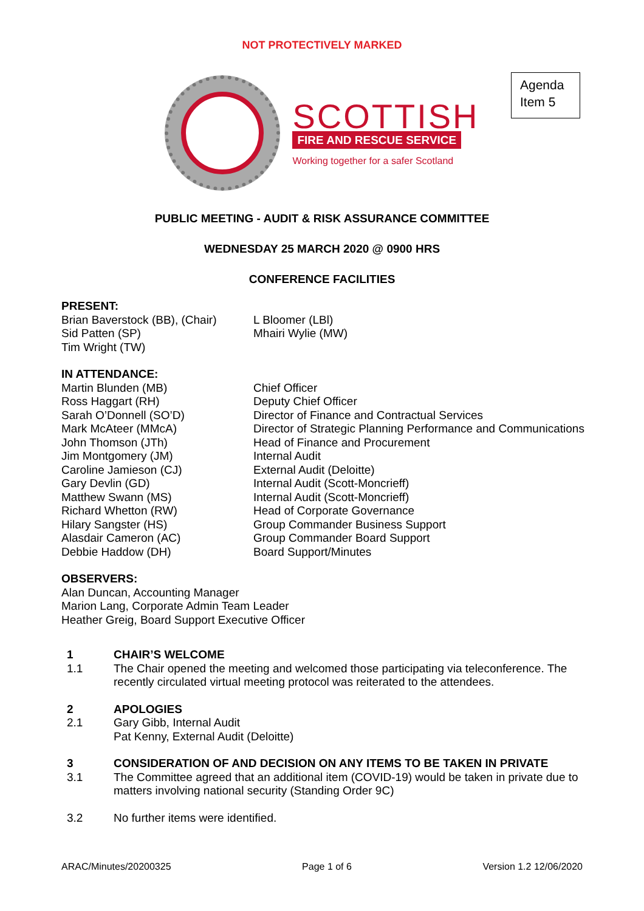NOT PROTECTIVELY MARKED
SCOTTISH
FIRE AND RESCUE SERVICE
Working together for a safer Scotland
Agenda
Item 5
PUBLIC MEETING - AUDIT & RISK ASSURANCE COMMITTEE
WEDNESDAY 25 MARCH 2020 @ 0900 HRS
CONFERENCE FACILITIES
PRESENT:
Brian Baverstock (BB), (Chair)
Sid Patten (SP)
Tim Wright (TW)
L Bloomer (LBl)
Mhairi Wylie (MW)
IN ATTENDANCE:
Martin Blunden (MB)
Ross Haggart (RH)
Sarah O’Donnell (SO’D)
Mark McAteer (MMcA)
John Thomson (JTh)
Jim Montgomery (JM)
Caroline Jamieson (CJ)
Gary Devlin (GD)
Matthew Swann (MS)
Richard Whetton (RW)
Hilary Sangster (HS)
Alasdair Cameron (AC)
Debbie Haddow (DH)
Chief Officer
Deputy Chief Officer
Director of Finance and Contractual Services
Director of Strategic Planning Performance and Communications
Head of Finance and Procurement
Internal Audit
External Audit (Deloitte)
Internal Audit (Scott-Moncrieff)
Internal Audit (Scott-Moncrieff)
Head of Corporate Governance
Group Commander Business Support
Group Commander Board Support
Board Support/Minutes
OBSERVERS:
Alan Duncan, Accounting Manager
Marion Lang, Corporate Admin Team Leader
Heather Greig, Board Support Executive Officer
1 CHAIR’S WELCOME
1.1 The Chair opened the meeting and welcomed those participating via teleconference. The recently circulated virtual meeting protocol was reiterated to the attendees.
2 APOLOGIES
2.1 Gary Gibb, Internal Audit
Pat Kenny, External Audit (Deloitte)
3 CONSIDERATION OF AND DECISION ON ANY ITEMS TO BE TAKEN IN PRIVATE
3.1 The Committee agreed that an additional item (COVID-19) would be taken in private due to matters involving national security (Standing Order 9C)
3.2 No further items were identified.
ARAC/Minutes/20200325 Page 1 of 6 Version 1.2 12/06/2020